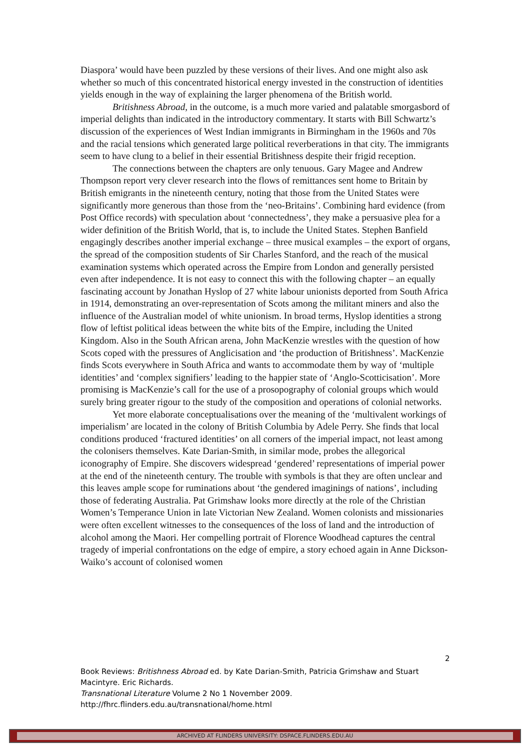Diaspora’ would have been puzzled by these versions of their lives. And one might also ask whether so much of this concentrated historical energy invested in the construction of identities yields enough in the way of explaining the larger phenomena of the British world.
Britishness Abroad, in the outcome, is a much more varied and palatable smorgasbord of imperial delights than indicated in the introductory commentary. It starts with Bill Schwartz’s discussion of the experiences of West Indian immigrants in Birmingham in the 1960s and 70s and the racial tensions which generated large political reverberations in that city. The immigrants seem to have clung to a belief in their essential Britishness despite their frigid reception.
The connections between the chapters are only tenuous. Gary Magee and Andrew Thompson report very clever research into the flows of remittances sent home to Britain by British emigrants in the nineteenth century, noting that those from the United States were significantly more generous than those from the ‘neo-Britains’. Combining hard evidence (from Post Office records) with speculation about ‘connectedness’, they make a persuasive plea for a wider definition of the British World, that is, to include the United States. Stephen Banfield engagingly describes another imperial exchange – three musical examples – the export of organs, the spread of the composition students of Sir Charles Stanford, and the reach of the musical examination systems which operated across the Empire from London and generally persisted even after independence. It is not easy to connect this with the following chapter – an equally fascinating account by Jonathan Hyslop of 27 white labour unionists deported from South Africa in 1914, demonstrating an over-representation of Scots among the militant miners and also the influence of the Australian model of white unionism. In broad terms, Hyslop identities a strong flow of leftist political ideas between the white bits of the Empire, including the United Kingdom. Also in the South African arena, John MacKenzie wrestles with the question of how Scots coped with the pressures of Anglicisation and ‘the production of Britishness’. MacKenzie finds Scots everywhere in South Africa and wants to accommodate them by way of ‘multiple identities’ and ‘complex signifiers’ leading to the happier state of ‘Anglo-Scotticisation’. More promising is MacKenzie’s call for the use of a prosopography of colonial groups which would surely bring greater rigour to the study of the composition and operations of colonial networks.
Yet more elaborate conceptualisations over the meaning of the ‘multivalent workings of imperialism’ are located in the colony of British Columbia by Adele Perry. She finds that local conditions produced ‘fractured identities’ on all corners of the imperial impact, not least among the colonisers themselves. Kate Darian-Smith, in similar mode, probes the allegorical iconography of Empire. She discovers widespread ‘gendered’ representations of imperial power at the end of the nineteenth century. The trouble with symbols is that they are often unclear and this leaves ample scope for ruminations about ‘the gendered imaginings of nations’, including those of federating Australia. Pat Grimshaw looks more directly at the role of the Christian Women’s Temperance Union in late Victorian New Zealand. Women colonists and missionaries were often excellent witnesses to the consequences of the loss of land and the introduction of alcohol among the Maori. Her compelling portrait of Florence Woodhead captures the central tragedy of imperial confrontations on the edge of empire, a story echoed again in Anne Dickson-Waiko’s account of colonised women
2
Book Reviews: Britishness Abroad ed. by Kate Darian-Smith, Patricia Grimshaw and Stuart Macintyre. Eric Richards.
Transnational Literature Volume 2 No 1 November 2009.
http://fhrc.flinders.edu.au/transnational/home.html
ARCHIVED AT FLINDERS UNIVERSITY: DSPACE.FLINDERS.EDU.AU